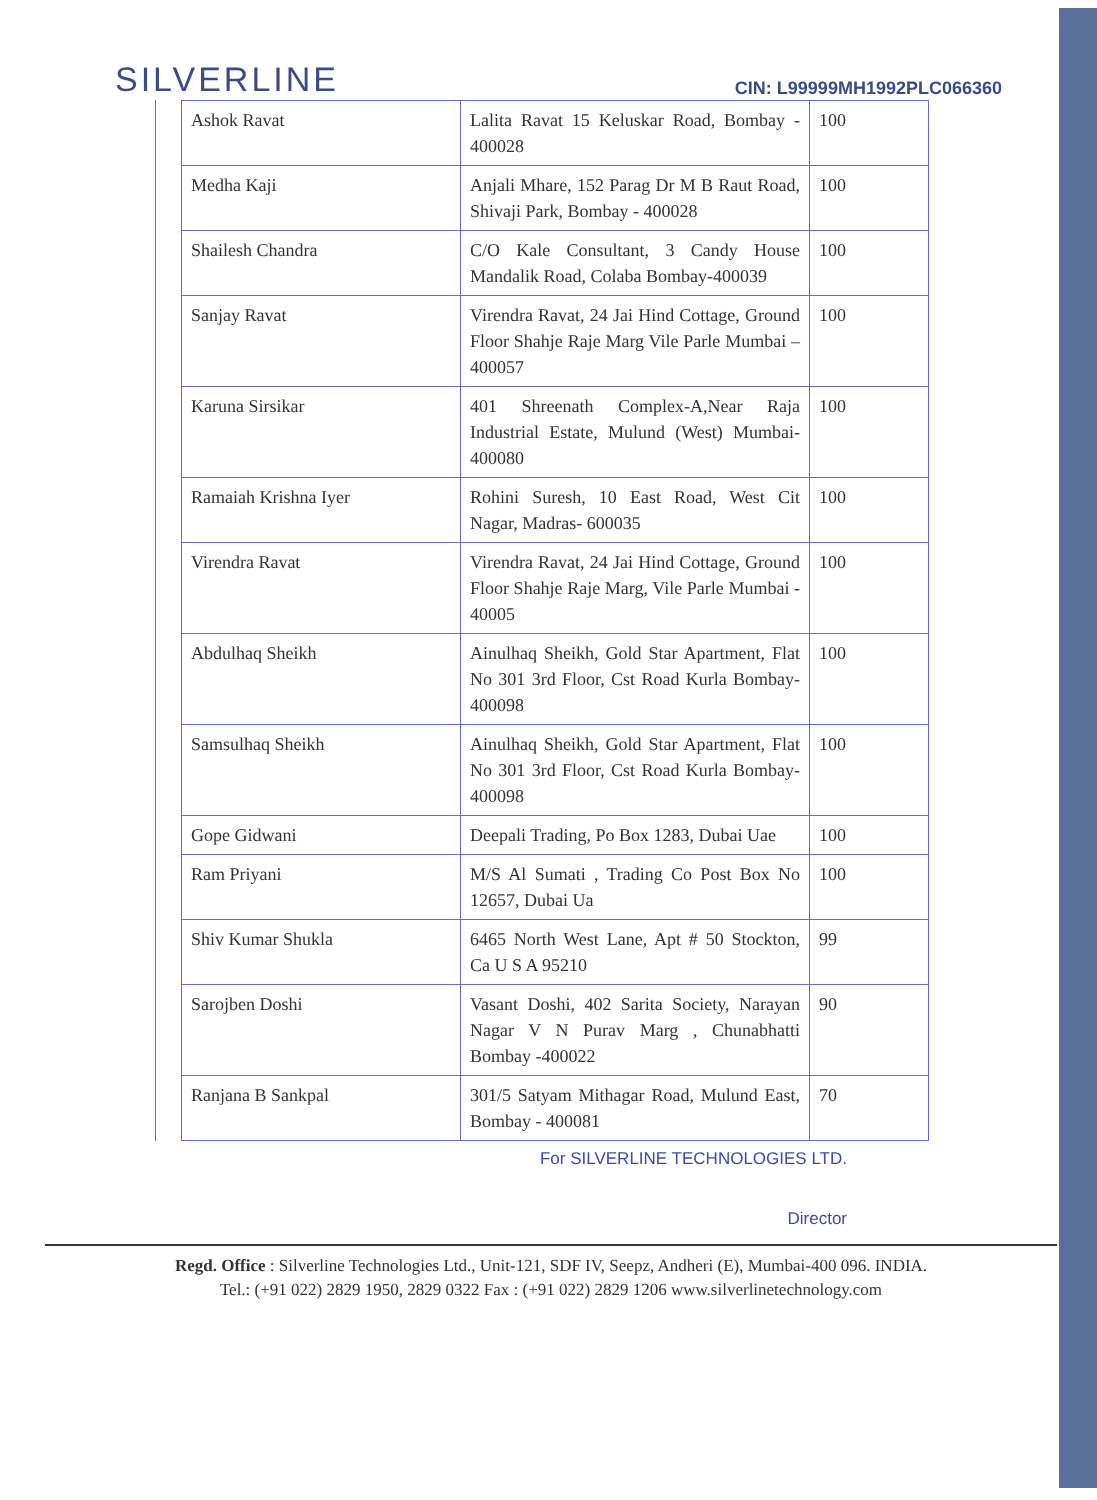SILVERLINE
CIN: L99999MH1992PLC066360
| Ashok Ravat | Lalita Ravat 15 Keluskar Road, Bombay - 400028 | 100 |
| Medha Kaji | Anjali Mhare, 152 Parag Dr M B Raut Road, Shivaji Park, Bombay - 400028 | 100 |
| Shailesh Chandra | C/O Kale Consultant, 3 Candy House Mandalik Road, Colaba Bombay-400039 | 100 |
| Sanjay Ravat | Virendra Ravat, 24 Jai Hind Cottage, Ground Floor Shahje Raje Marg Vile Parle Mumbai – 400057 | 100 |
| Karuna Sirsikar | 401 Shreenath Complex-A,Near Raja Industrial Estate, Mulund (West) Mumbai- 400080 | 100 |
| Ramaiah Krishna Iyer | Rohini Suresh, 10 East Road, West Cit Nagar, Madras- 600035 | 100 |
| Virendra Ravat | Virendra Ravat, 24 Jai Hind Cottage, Ground Floor Shahje Raje Marg, Vile Parle Mumbai - 40005 | 100 |
| Abdulhaq Sheikh | Ainulhaq Sheikh, Gold Star Apartment, Flat No 301 3rd Floor, Cst Road Kurla Bombay- 400098 | 100 |
| Samsulhaq Sheikh | Ainulhaq Sheikh, Gold Star Apartment, Flat No 301 3rd Floor, Cst Road Kurla Bombay-400098 | 100 |
| Gope Gidwani | Deepali Trading, Po Box 1283, Dubai Uae | 100 |
| Ram Priyani | M/S Al Sumati , Trading Co Post Box No 12657, Dubai Ua | 100 |
| Shiv Kumar Shukla | 6465 North West Lane, Apt # 50 Stockton, Ca U S A 95210 | 99 |
| Sarojben Doshi | Vasant Doshi, 402 Sarita Society, Narayan Nagar V N Purav Marg , Chunabhatti Bombay -400022 | 90 |
| Ranjana B Sankpal | 301/5 Satyam Mithagar Road, Mulund East, Bombay - 400081 | 70 |
For SILVERLINE TECHNOLOGIES LTD.
Director
Regd. Office : Silverline Technologies Ltd., Unit-121, SDF IV, Seepz, Andheri (E), Mumbai-400 096. INDIA.
Tel.: (+91 022) 2829 1950, 2829 0322 Fax : (+91 022) 2829 1206 www.silverlinetechnology.com